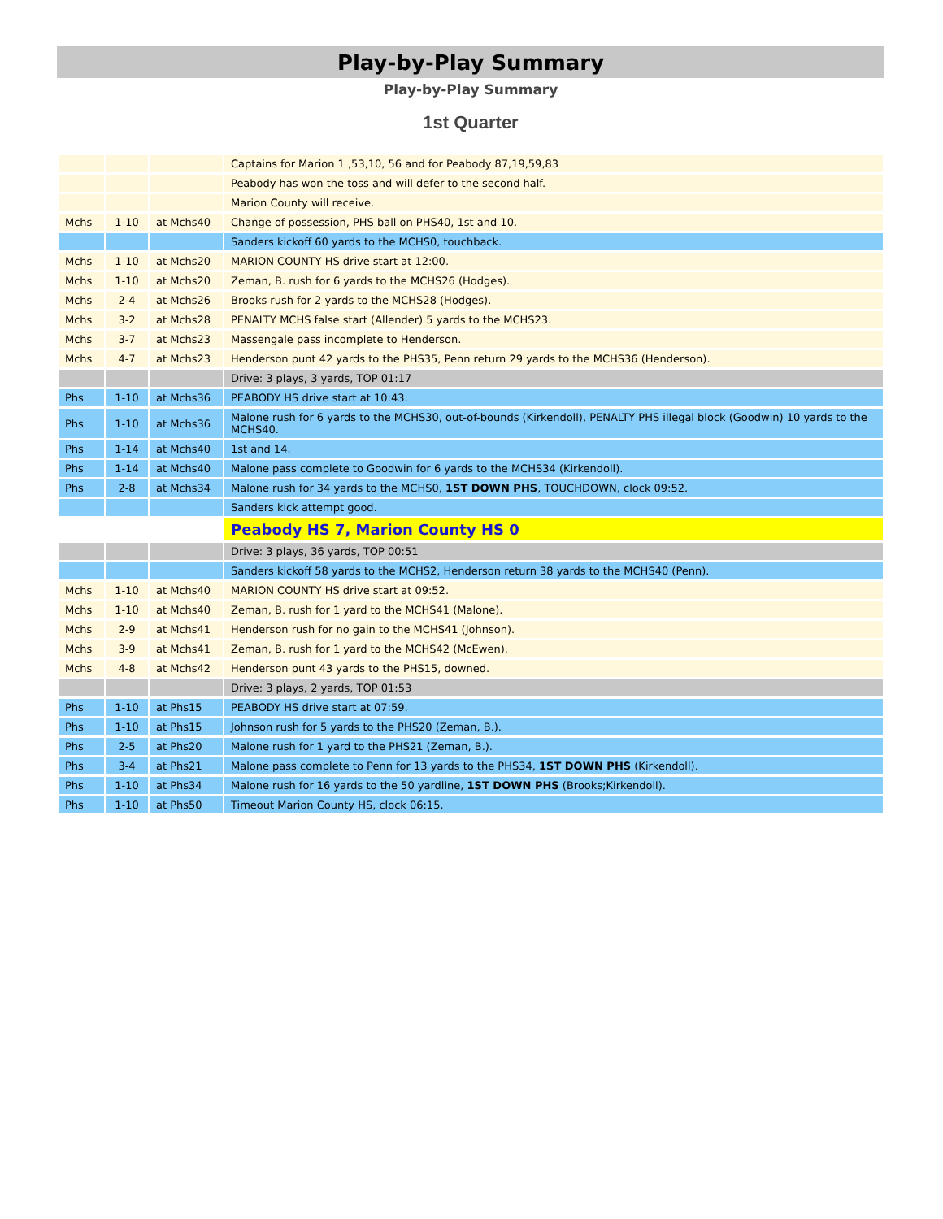Play-by-Play Summary
Play-by-Play Summary
1st Quarter
| | | | Captains for Marion 1 ,53,10, 56 and for Peabody 87,19,59,83 |
| | | | Peabody has won the toss and will defer to the second half. |
| | | | Marion County will receive. |
| Mchs | 1-10 | at Mchs40 | Change of possession, PHS ball on PHS40, 1st and 10. |
| | | | Sanders kickoff 60 yards to the MCHS0, touchback. |
| Mchs | 1-10 | at Mchs20 | MARION COUNTY HS drive start at 12:00. |
| Mchs | 1-10 | at Mchs20 | Zeman, B. rush for 6 yards to the MCHS26 (Hodges). |
| Mchs | 2-4 | at Mchs26 | Brooks rush for 2 yards to the MCHS28 (Hodges). |
| Mchs | 3-2 | at Mchs28 | PENALTY MCHS false start (Allender) 5 yards to the MCHS23. |
| Mchs | 3-7 | at Mchs23 | Massengale pass incomplete to Henderson. |
| Mchs | 4-7 | at Mchs23 | Henderson punt 42 yards to the PHS35, Penn return 29 yards to the MCHS36 (Henderson). |
| | | | Drive: 3 plays, 3 yards, TOP 01:17 |
| Phs | 1-10 | at Mchs36 | PEABODY HS drive start at 10:43. |
| Phs | 1-10 | at Mchs36 | Malone rush for 6 yards to the MCHS30, out-of-bounds (Kirkendoll), PENALTY PHS illegal block (Goodwin) 10 yards to the MCHS40. |
| Phs | 1-14 | at Mchs40 | 1st and 14. |
| Phs | 1-14 | at Mchs40 | Malone pass complete to Goodwin for 6 yards to the MCHS34 (Kirkendoll). |
| Phs | 2-8 | at Mchs34 | Malone rush for 34 yards to the MCHS0, 1ST DOWN PHS , TOUCHDOWN, clock 09:52. |
| | | | Sanders kick attempt good. |
| | | | Peabody HS 7, Marion County HS 0 |
| | | | Drive: 3 plays, 36 yards, TOP 00:51 |
| | | | Sanders kickoff 58 yards to the MCHS2, Henderson return 38 yards to the MCHS40 (Penn). |
| Mchs | 1-10 | at Mchs40 | MARION COUNTY HS drive start at 09:52. |
| Mchs | 1-10 | at Mchs40 | Zeman, B. rush for 1 yard to the MCHS41 (Malone). |
| Mchs | 2-9 | at Mchs41 | Henderson rush for no gain to the MCHS41 (Johnson). |
| Mchs | 3-9 | at Mchs41 | Zeman, B. rush for 1 yard to the MCHS42 (McEwen). |
| Mchs | 4-8 | at Mchs42 | Henderson punt 43 yards to the PHS15, downed. |
| | | | Drive: 3 plays, 2 yards, TOP 01:53 |
| Phs | 1-10 | at Phs15 | PEABODY HS drive start at 07:59. |
| Phs | 1-10 | at Phs15 | Johnson rush for 5 yards to the PHS20 (Zeman, B.). |
| Phs | 2-5 | at Phs20 | Malone rush for 1 yard to the PHS21 (Zeman, B.). |
| Phs | 3-4 | at Phs21 | Malone pass complete to Penn for 13 yards to the PHS34, 1ST DOWN PHS (Kirkendoll). |
| Phs | 1-10 | at Phs34 | Malone rush for 16 yards to the 50 yardline, 1ST DOWN PHS (Brooks;Kirkendoll). |
| Phs | 1-10 | at Phs50 | Timeout Marion County HS, clock 06:15. |